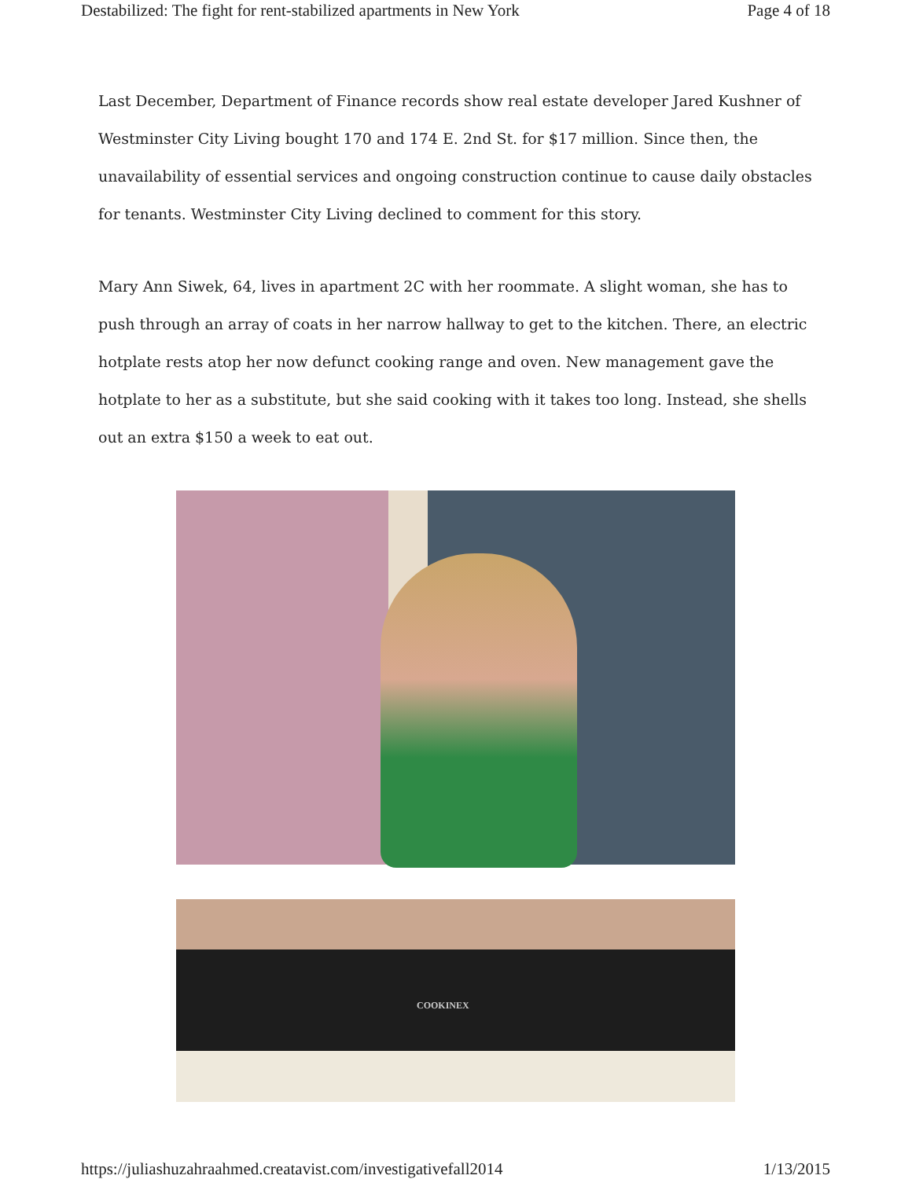Destabilized: The fight for rent-stabilized apartments in New York Page 4 of 18
Last December, Department of Finance records show real estate developer Jared Kushner of Westminster City Living bought 170 and 174 E. 2nd St. for $17 million. Since then, the unavailability of essential services and ongoing construction continue to cause daily obstacles for tenants. Westminster City Living declined to comment for this story.
Mary Ann Siwek, 64, lives in apartment 2C with her roommate. A slight woman, she has to push through an array of coats in her narrow hallway to get to the kitchen. There, an electric hotplate rests atop her now defunct cooking range and oven. New management gave the hotplate to her as a substitute, but she said cooking with it takes too long. Instead, she shells out an extra $150 a week to eat out.
COOKINEX
https://juliashuzahraahmed.creatavist.com/investigativefall2014 1/13/2015